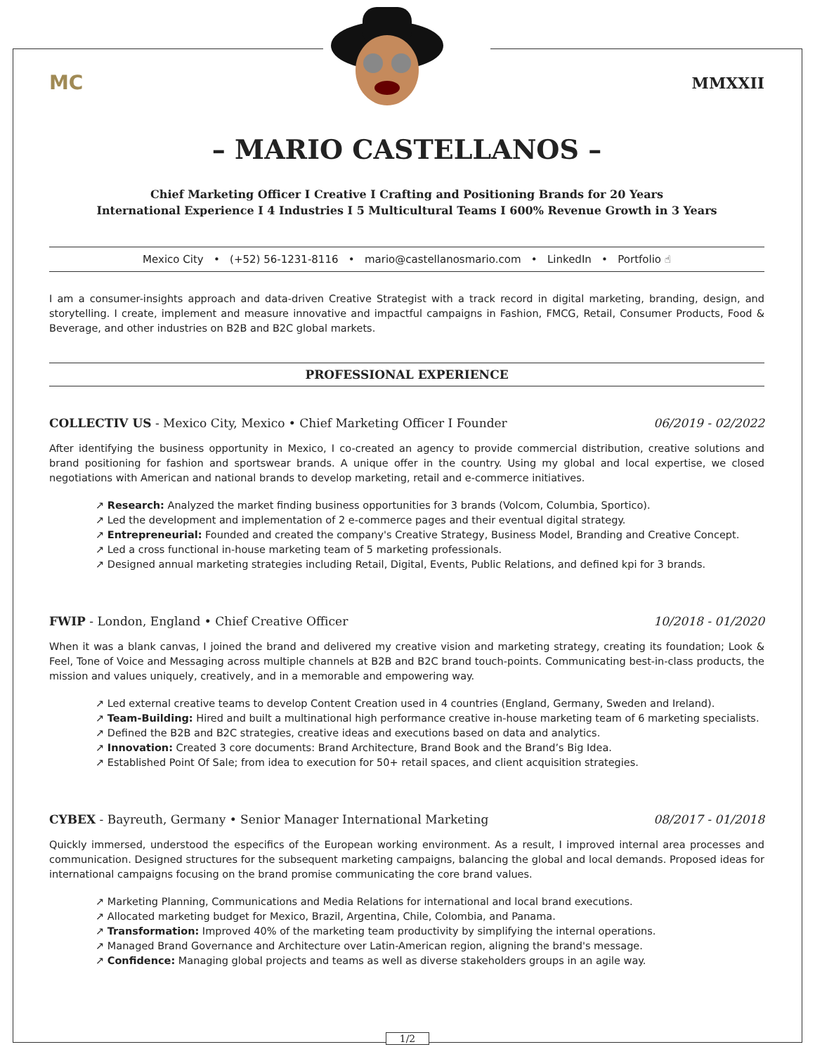MC
MMXXII
– MARIO CASTELLANOS –
Chief Marketing Officer I Creative I Crafting and Positioning Brands for 20 Years
International Experience I 4 Industries I 5 Multicultural Teams I 600% Revenue Growth in 3 Years
Mexico City • (+52) 56-1231-8116 • mario@castellanosmario.com • LinkedIn • Portfolio ☝
I am a consumer-insights approach and data-driven Creative Strategist with a track record in digital marketing, branding, design, and storytelling. I create, implement and measure innovative and impactful campaigns in Fashion, FMCG, Retail, Consumer Products, Food & Beverage, and other industries on B2B and B2C global markets.
PROFESSIONAL EXPERIENCE
COLLECTIV US - Mexico City, Mexico • Chief Marketing Officer I Founder 06/2019 - 02/2022
After identifying the business opportunity in Mexico, I co-created an agency to provide commercial distribution, creative solutions and brand positioning for fashion and sportswear brands. A unique offer in the country. Using my global and local expertise, we closed negotiations with American and national brands to develop marketing, retail and e-commerce initiatives.
↗ Research: Analyzed the market finding business opportunities for 3 brands (Volcom, Columbia, Sportico).
↗ Led the development and implementation of 2 e-commerce pages and their eventual digital strategy.
↗ Entrepreneurial: Founded and created the company's Creative Strategy, Business Model, Branding and Creative Concept.
↗ Led a cross functional in-house marketing team of 5 marketing professionals.
↗ Designed annual marketing strategies including Retail, Digital, Events, Public Relations, and defined kpi for 3 brands.
FWIP - London, England • Chief Creative Officer 10/2018 - 01/2020
When it was a blank canvas, I joined the brand and delivered my creative vision and marketing strategy, creating its foundation; Look & Feel, Tone of Voice and Messaging across multiple channels at B2B and B2C brand touch-points. Communicating best-in-class products, the mission and values uniquely, creatively, and in a memorable and empowering way.
↗ Led external creative teams to develop Content Creation used in 4 countries (England, Germany, Sweden and Ireland).
↗ Team-Building: Hired and built a multinational high performance creative in-house marketing team of 6 marketing specialists.
↗ Defined the B2B and B2C strategies, creative ideas and executions based on data and analytics.
↗ Innovation: Created 3 core documents: Brand Architecture, Brand Book and the Brand’s Big Idea.
↗ Established Point Of Sale; from idea to execution for 50+ retail spaces, and client acquisition strategies.
CYBEX - Bayreuth, Germany • Senior Manager International Marketing 08/2017 - 01/2018
Quickly immersed, understood the especifics of the European working environment. As a result, I improved internal area processes and communication. Designed structures for the subsequent marketing campaigns, balancing the global and local demands. Proposed ideas for international campaigns focusing on the brand promise communicating the core brand values.
↗ Marketing Planning, Communications and Media Relations for international and local brand executions.
↗ Allocated marketing budget for Mexico, Brazil, Argentina, Chile, Colombia, and Panama.
↗ Transformation: Improved 40% of the marketing team productivity by simplifying the internal operations.
↗ Managed Brand Governance and Architecture over Latin-American region, aligning the brand's message.
↗ Confidence: Managing global projects and teams as well as diverse stakeholders groups in an agile way.
1/2